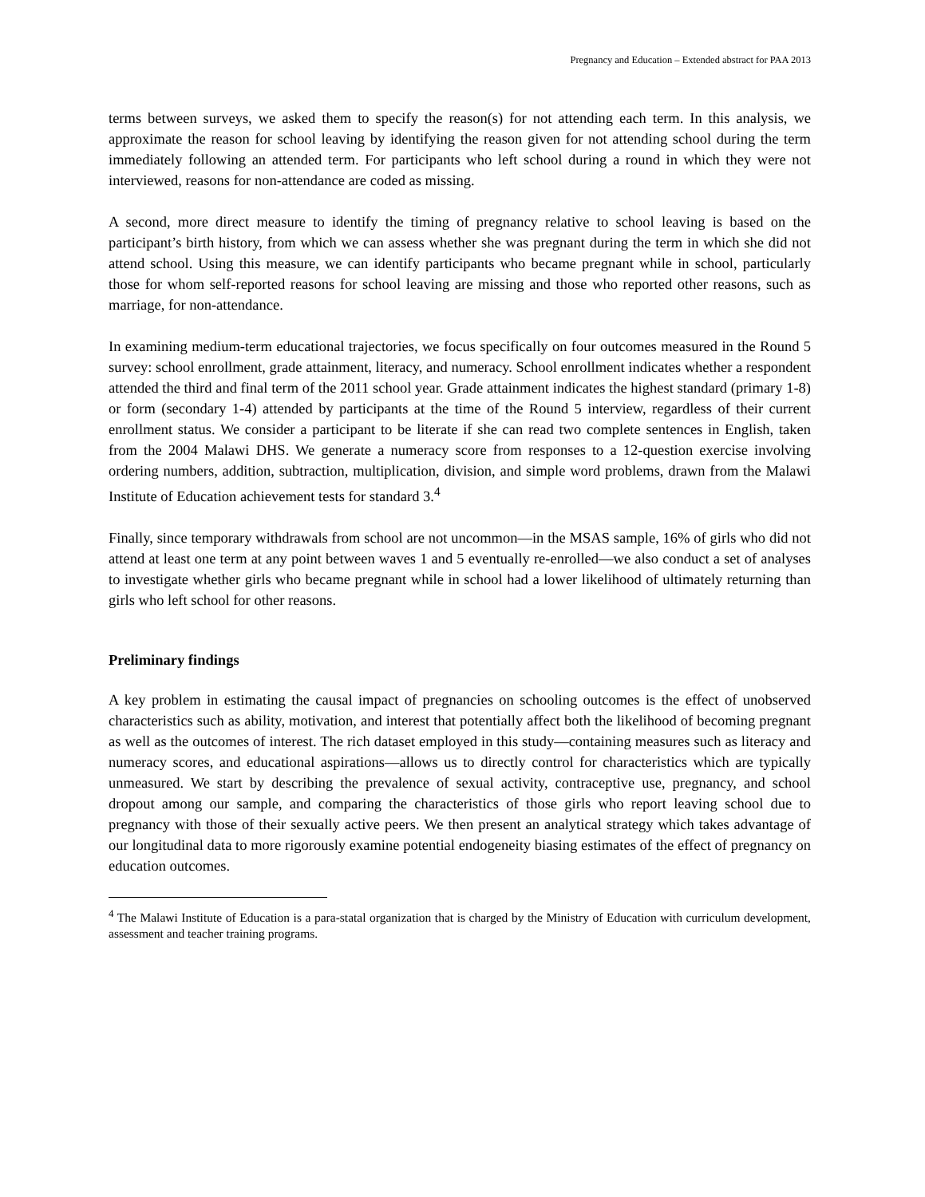Pregnancy and Education – Extended abstract for PAA 2013
terms between surveys, we asked them to specify the reason(s) for not attending each term. In this analysis, we approximate the reason for school leaving by identifying the reason given for not attending school during the term immediately following an attended term. For participants who left school during a round in which they were not interviewed, reasons for non-attendance are coded as missing.
A second, more direct measure to identify the timing of pregnancy relative to school leaving is based on the participant’s birth history, from which we can assess whether she was pregnant during the term in which she did not attend school. Using this measure, we can identify participants who became pregnant while in school, particularly those for whom self-reported reasons for school leaving are missing and those who reported other reasons, such as marriage, for non-attendance.
In examining medium-term educational trajectories, we focus specifically on four outcomes measured in the Round 5 survey: school enrollment, grade attainment, literacy, and numeracy. School enrollment indicates whether a respondent attended the third and final term of the 2011 school year. Grade attainment indicates the highest standard (primary 1-8) or form (secondary 1-4) attended by participants at the time of the Round 5 interview, regardless of their current enrollment status. We consider a participant to be literate if she can read two complete sentences in English, taken from the 2004 Malawi DHS. We generate a numeracy score from responses to a 12-question exercise involving ordering numbers, addition, subtraction, multiplication, division, and simple word problems, drawn from the Malawi Institute of Education achievement tests for standard 3.<sup>4</sup>
Finally, since temporary withdrawals from school are not uncommon—in the MSAS sample, 16% of girls who did not attend at least one term at any point between waves 1 and 5 eventually re-enrolled—we also conduct a set of analyses to investigate whether girls who became pregnant while in school had a lower likelihood of ultimately returning than girls who left school for other reasons.
Preliminary findings
A key problem in estimating the causal impact of pregnancies on schooling outcomes is the effect of unobserved characteristics such as ability, motivation, and interest that potentially affect both the likelihood of becoming pregnant as well as the outcomes of interest. The rich dataset employed in this study—containing measures such as literacy and numeracy scores, and educational aspirations—allows us to directly control for characteristics which are typically unmeasured. We start by describing the prevalence of sexual activity, contraceptive use, pregnancy, and school dropout among our sample, and comparing the characteristics of those girls who report leaving school due to pregnancy with those of their sexually active peers. We then present an analytical strategy which takes advantage of our longitudinal data to more rigorously examine potential endogeneity biasing estimates of the effect of pregnancy on education outcomes.
<sup>4</sup> The Malawi Institute of Education is a para-statal organization that is charged by the Ministry of Education with curriculum development, assessment and teacher training programs.